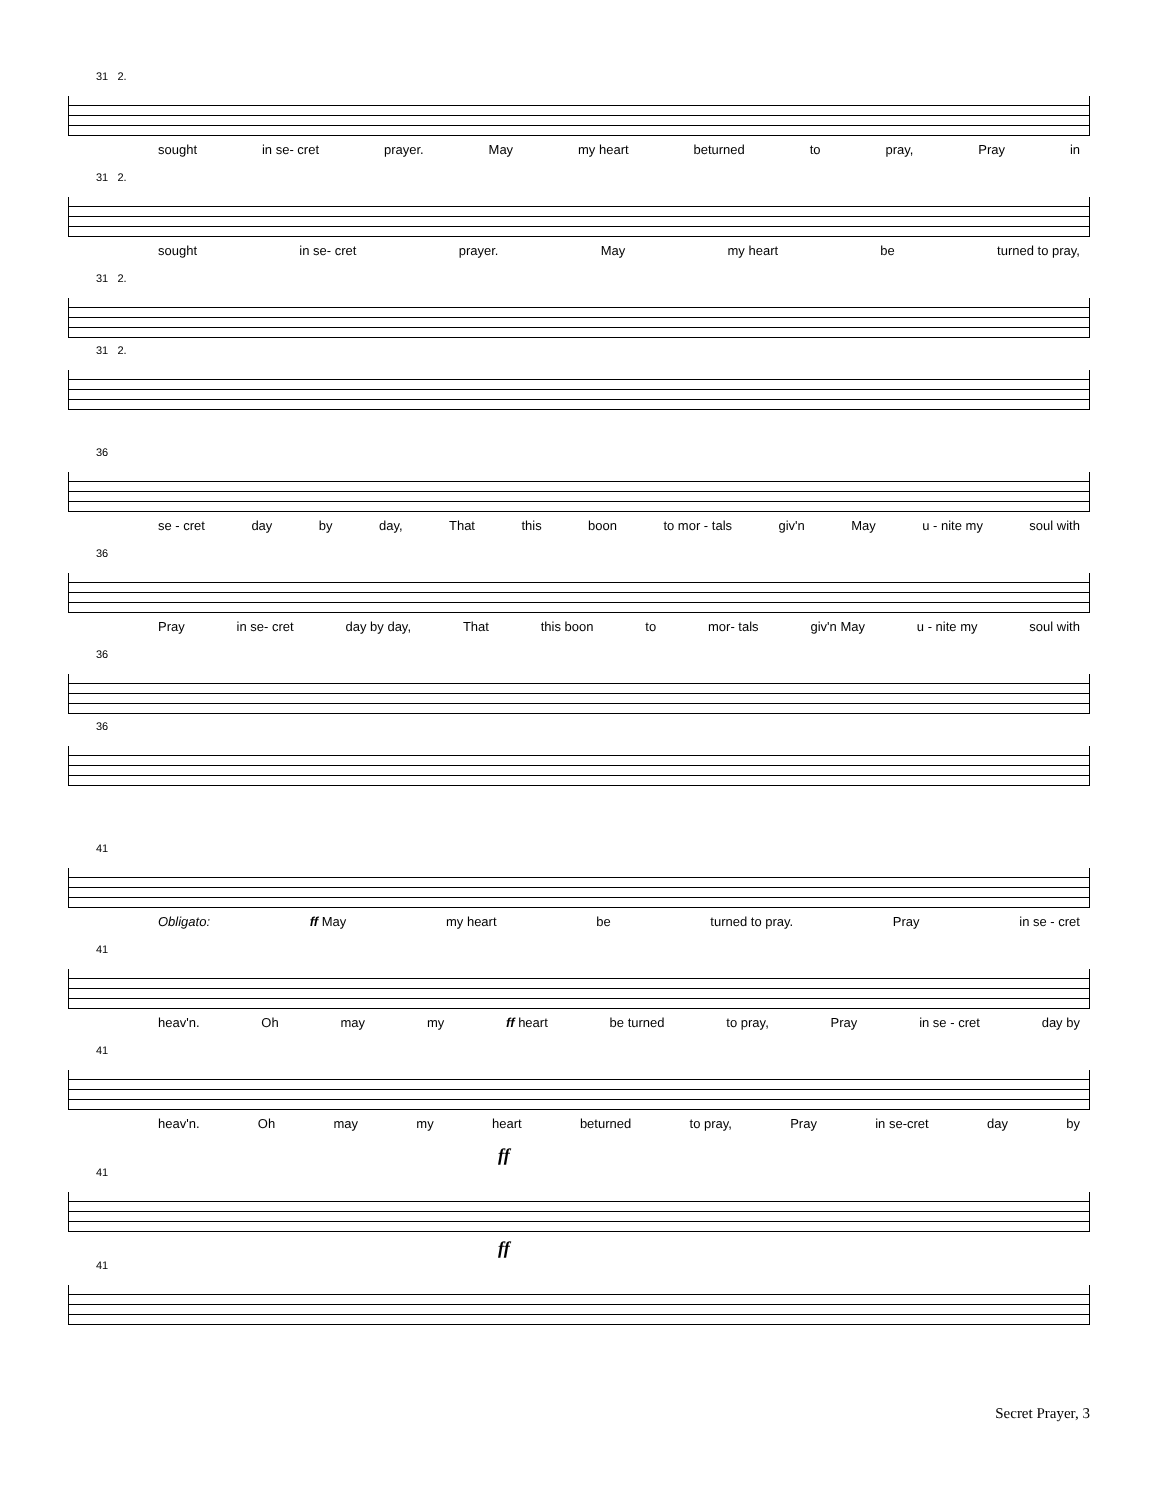31 2.
sought in se- cret prayer. May my heart beturned to pray, Pray in
31 2.
sought in se- cret prayer. May my heart be turned to pray,
31 2.
31 2.
36
se - cret day by day, That this boon to mor - tals giv'n May u - nite my soul with
36
Pray in se- cret day by day, That this boon to mor- tals giv'n May u - nite my soul with
36
36
41
Obligato: ff May my heart be turned to pray. Pray in se - cret
41
heav'n. Oh may my ff heart be turned to pray, Pray in se - cret day by
41
heav'n. Oh may my heart beturned to pray, Pray in se-cret day by
ff
41
ff
41
Secret Prayer, 3